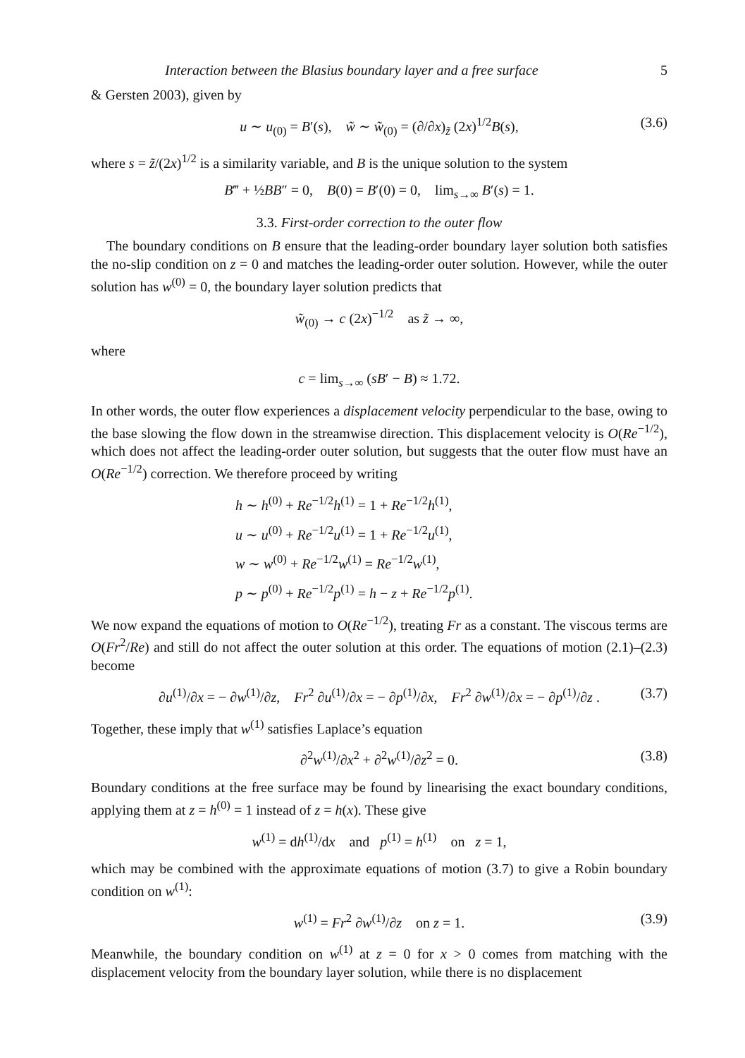Interaction between the Blasius boundary layer and a free surface 5
& Gersten 2003), given by
u ∼ u<sub>(0)</sub> = B′(s), w̃ ∼ w̃<sub>(0)</sub> = (∂/∂x)<sub>z̃</sub> (2x)<sup>1/2</sup>B(s), (3.6)
where s = z̃/(2x)<sup>1/2</sup> is a similarity variable, and B is the unique solution to the system
B‴ + ½BB″ = 0, B(0) = B′(0) = 0, lim<sub>s→∞</sub> B′(s) = 1.
3.3. First-order correction to the outer flow
The boundary conditions on B ensure that the leading-order boundary layer solution both satisfies the no-slip condition on z = 0 and matches the leading-order outer solution. However, while the outer solution has w<sup>(0)</sup> = 0, the boundary layer solution predicts that
w̃<sub>(0)</sub> → c (2x)<sup>−1/2</sup> as z̃ → ∞,
where
c = lim<sub>s→∞</sub> (sB′ − B) ≈ 1.72.
In other words, the outer flow experiences a displacement velocity perpendicular to the base, owing to the base slowing the flow down in the streamwise direction. This displacement velocity is O(Re<sup>−1/2</sup>), which does not affect the leading-order outer solution, but suggests that the outer flow must have an O(Re<sup>−1/2</sup>) correction. We therefore proceed by writing
h ∼ h<sup>(0)</sup> + Re<sup>−1/2</sup>h<sup>(1)</sup> = 1 + Re<sup>−1/2</sup>h<sup>(1)</sup>,
u ∼ u<sup>(0)</sup> + Re<sup>−1/2</sup>u<sup>(1)</sup> = 1 + Re<sup>−1/2</sup>u<sup>(1)</sup>,
w ∼ w<sup>(0)</sup> + Re<sup>−1/2</sup>w<sup>(1)</sup> = Re<sup>−1/2</sup>w<sup>(1)</sup>,
p ∼ p<sup>(0)</sup> + Re<sup>−1/2</sup>p<sup>(1)</sup> = h − z + Re<sup>−1/2</sup>p<sup>(1)</sup>.
We now expand the equations of motion to O(Re<sup>−1/2</sup>), treating Fr as a constant. The viscous terms are O(Fr<sup>2</sup>/Re) and still do not affect the outer solution at this order. The equations of motion (2.1)–(2.3) become
∂u<sup>(1)</sup>/∂x = − ∂w<sup>(1)</sup>/∂z, Fr<sup>2</sup> ∂u<sup>(1)</sup>/∂x = − ∂p<sup>(1)</sup>/∂x, Fr<sup>2</sup> ∂w<sup>(1)</sup>/∂x = − ∂p<sup>(1)</sup>/∂z . (3.7)
Together, these imply that w<sup>(1)</sup> satisfies Laplace’s equation
∂<sup>2</sup>w<sup>(1)</sup>/∂x<sup>2</sup> + ∂<sup>2</sup>w<sup>(1)</sup>/∂z<sup>2</sup> = 0. (3.8)
Boundary conditions at the free surface may be found by linearising the exact boundary conditions, applying them at z = h<sup>(0)</sup> = 1 instead of z = h(x). These give
w<sup>(1)</sup> = dh<sup>(1)</sup>/dx and p<sup>(1)</sup> = h<sup>(1)</sup> on z = 1,
which may be combined with the approximate equations of motion (3.7) to give a Robin boundary condition on w<sup>(1)</sup>:
w<sup>(1)</sup> = Fr<sup>2</sup> ∂w<sup>(1)</sup>/∂z on z = 1. (3.9)
Meanwhile, the boundary condition on w<sup>(1)</sup> at z = 0 for x > 0 comes from matching with the displacement velocity from the boundary layer solution, while there is no displacement